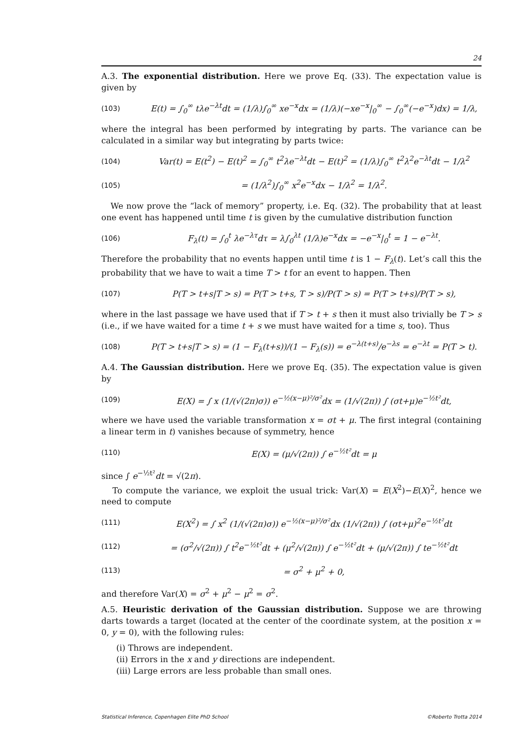24
A.3. The exponential distribution. Here we prove Eq. (33). The expectation value is given by
(103) E(t) = ∫<sub>0</sub><sup>∞</sup> tλe<sup>−λt</sup>dt = (1/λ)∫<sub>0</sub><sup>∞</sup> xe<sup>−x</sup>dx = (1/λ)(−xe<sup>−x</sup>|<sub>0</sub><sup>∞</sup> − ∫<sub>0</sub><sup>∞</sup>(−e<sup>−x</sup>)dx) = 1/λ,
where the integral has been performed by integrating by parts. The variance can be calculated in a similar way but integrating by parts twice:
(104) Var(t) = E(t<sup>2</sup>) − E(t)<sup>2</sup> = ∫<sub>0</sub><sup>∞</sup> t<sup>2</sup>λe<sup>−λt</sup>dt − E(t)<sup>2</sup> = (1/λ)∫<sub>0</sub><sup>∞</sup> t<sup>2</sup>λ<sup>2</sup>e<sup>−λt</sup>dt − 1/λ<sup>2</sup>
(105) = (1/λ<sup>2</sup>)∫<sub>0</sub><sup>∞</sup> x<sup>2</sup>e<sup>−x</sup>dx − 1/λ<sup>2</sup> = 1/λ<sup>2</sup>.
We now prove the “lack of memory” property, i.e. Eq. (32). The probability that at least one event has happened until time t is given by the cumulative distribution function
(106) F<sub>λ</sub>(t) = ∫<sub>0</sub><sup>t</sup> λe<sup>−λτ</sup>dτ = λ∫<sub>0</sub><sup>λt</sup> (1/λ)e<sup>−x</sup>dx = −e<sup>−x</sup>|<sub>0</sub><sup>t</sup> = 1 − e<sup>−λt</sup>.
Therefore the probability that no events happen until time t is 1 − F<sub>λ</sub>(t). Let’s call this the probability that we have to wait a time T > t for an event to happen. Then
(107) P(T > t+s|T > s) = P(T > t+s, T > s)/P(T > s) = P(T > t+s)/P(T > s),
where in the last passage we have used that if T > t + s then it must also trivially be T > s (i.e., if we have waited for a time t + s we must have waited for a time s, too). Thus
(108) P(T > t+s|T > s) = (1 − F<sub>λ</sub>(t+s))/(1 − F<sub>λ</sub>(s)) = e<sup>−λ(t+s)</sup>/e<sup>−λs</sup> = e<sup>−λt</sup> = P(T > t).
A.4. The Gaussian distribution. Here we prove Eq. (35). The expectation value is given by
(109) E(X) = ∫ x (1/(√(2π)σ)) e<sup>−½(x−μ)²/σ²</sup>dx = (1/√(2π)) ∫ (σt+μ)e<sup>−½t²</sup>dt,
where we have used the variable transformation x = σt + μ. The first integral (containing a linear term in t) vanishes because of symmetry, hence
(110) E(X) = (μ/√(2π)) ∫ e<sup>−½t²</sup>dt = μ
since ∫ e<sup>−½t²</sup>dt = √(2π).
To compute the variance, we exploit the usual trick: Var(X) = E(X<sup>2</sup>)−E(X)<sup>2</sup>, hence we need to compute
(111) E(X<sup>2</sup>) = ∫ x<sup>2</sup> (1/(√(2π)σ)) e<sup>−½(x−μ)²/σ²</sup>dx (1/√(2π)) ∫ (σt+μ)<sup>2</sup>e<sup>−½t²</sup>dt
(112) = (σ<sup>2</sup>/√(2π)) ∫ t<sup>2</sup>e<sup>−½t²</sup>dt + (μ<sup>2</sup>/√(2π)) ∫ e<sup>−½t²</sup>dt + (μ/√(2π)) ∫ te<sup>−½t²</sup>dt
(113) = σ<sup>2</sup> + μ<sup>2</sup> + 0,
and therefore Var(X) = σ<sup>2</sup> + μ<sup>2</sup> − μ<sup>2</sup> = σ<sup>2</sup>.
A.5. Heuristic derivation of the Gaussian distribution. Suppose we are throwing darts towards a target (located at the center of the coordinate system, at the position x = 0, y = 0), with the following rules:
(i) Throws are independent.
(ii) Errors in the x and y directions are independent.
(iii) Large errors are less probable than small ones.
Statistical Inference, Copenhagen Elite PhD School ©Roberto Trotta 2014